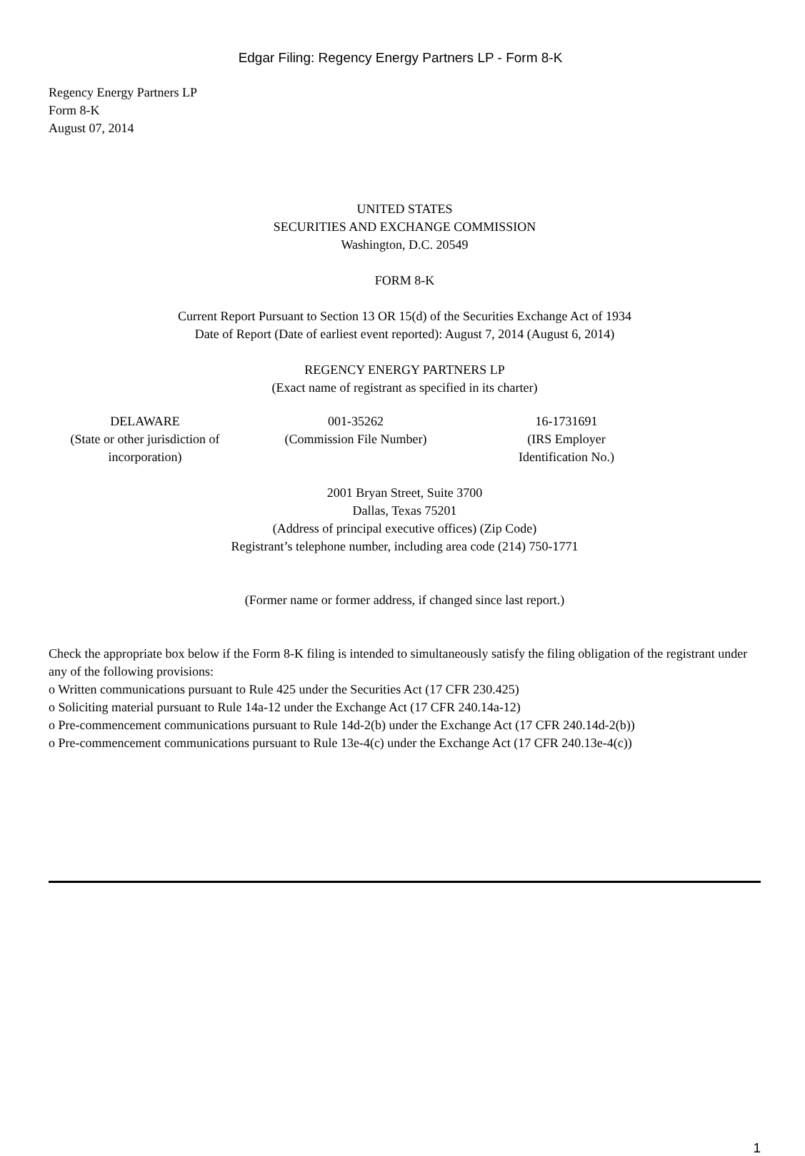Edgar Filing: Regency Energy Partners LP - Form 8-K
Regency Energy Partners LP
Form 8-K
August 07, 2014
UNITED STATES
SECURITIES AND EXCHANGE COMMISSION
Washington, D.C. 20549
FORM 8-K
Current Report Pursuant to Section 13 OR 15(d) of the Securities Exchange Act of 1934
Date of Report (Date of earliest event reported): August 7, 2014 (August 6, 2014)
REGENCY ENERGY PARTNERS LP
(Exact name of registrant as specified in its charter)
| DELAWARE (State or other jurisdiction of incorporation) | 001-35262 (Commission File Number) | 16-1731691 (IRS Employer Identification No.) |
2001 Bryan Street, Suite 3700
Dallas, Texas 75201
(Address of principal executive offices) (Zip Code)
Registrant’s telephone number, including area code (214) 750-1771
(Former name or former address, if changed since last report.)
Check the appropriate box below if the Form 8-K filing is intended to simultaneously satisfy the filing obligation of the registrant under any of the following provisions:
o Written communications pursuant to Rule 425 under the Securities Act (17 CFR 230.425)
o Soliciting material pursuant to Rule 14a-12 under the Exchange Act (17 CFR 240.14a-12)
o Pre-commencement communications pursuant to Rule 14d-2(b) under the Exchange Act (17 CFR 240.14d-2(b))
o Pre-commencement communications pursuant to Rule 13e-4(c) under the Exchange Act (17 CFR 240.13e-4(c))
1